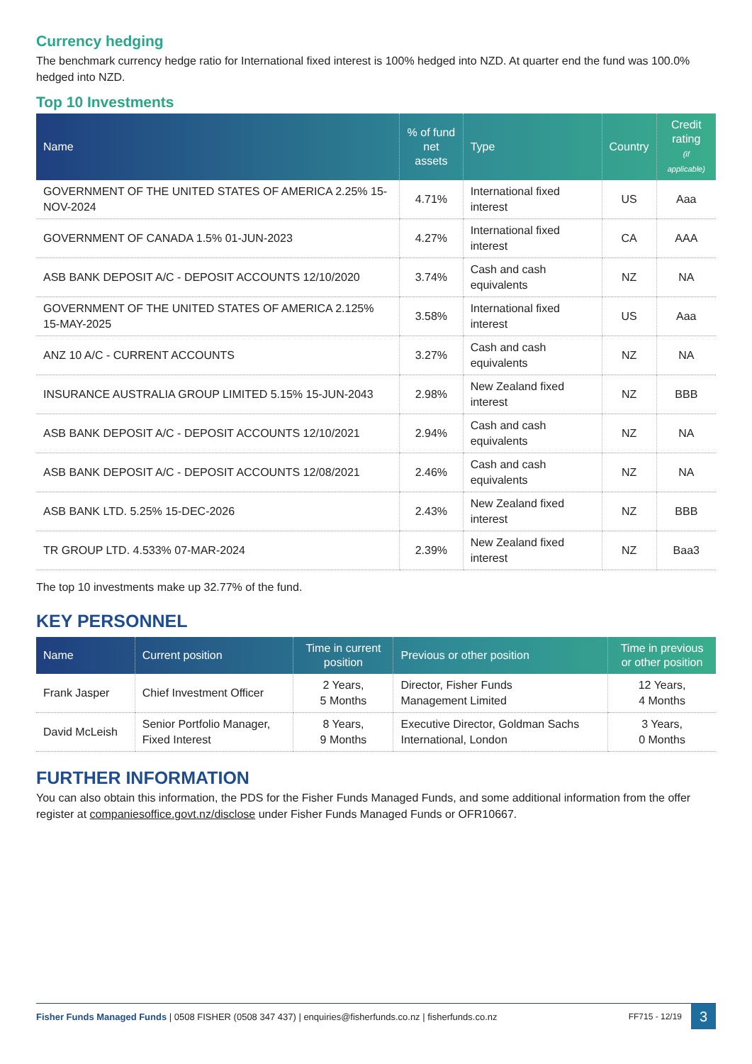Currency hedging
The benchmark currency hedge ratio for International fixed interest is 100% hedged into NZD. At quarter end the fund was 100.0% hedged into NZD.
Top 10 Investments
| Name | % of fund net assets | Type | Country | Credit rating (if applicable) |
| --- | --- | --- | --- | --- |
| GOVERNMENT OF THE UNITED STATES OF AMERICA 2.25% 15-NOV-2024 | 4.71% | International fixed interest | US | Aaa |
| GOVERNMENT OF CANADA 1.5% 01-JUN-2023 | 4.27% | International fixed interest | CA | AAA |
| ASB BANK DEPOSIT A/C - DEPOSIT ACCOUNTS 12/10/2020 | 3.74% | Cash and cash equivalents | NZ | NA |
| GOVERNMENT OF THE UNITED STATES OF AMERICA 2.125% 15-MAY-2025 | 3.58% | International fixed interest | US | Aaa |
| ANZ 10 A/C - CURRENT ACCOUNTS | 3.27% | Cash and cash equivalents | NZ | NA |
| INSURANCE AUSTRALIA GROUP LIMITED 5.15% 15-JUN-2043 | 2.98% | New Zealand fixed interest | NZ | BBB |
| ASB BANK DEPOSIT A/C - DEPOSIT ACCOUNTS 12/10/2021 | 2.94% | Cash and cash equivalents | NZ | NA |
| ASB BANK DEPOSIT A/C - DEPOSIT ACCOUNTS 12/08/2021 | 2.46% | Cash and cash equivalents | NZ | NA |
| ASB BANK LTD. 5.25% 15-DEC-2026 | 2.43% | New Zealand fixed interest | NZ | BBB |
| TR GROUP LTD. 4.533% 07-MAR-2024 | 2.39% | New Zealand fixed interest | NZ | Baa3 |
The top 10 investments make up 32.77% of the fund.
KEY PERSONNEL
| Name | Current position | Time in current position | Previous or other position | Time in previous or other position |
| --- | --- | --- | --- | --- |
| Frank Jasper | Chief Investment Officer | 2 Years, 5 Months | Director, Fisher Funds Management Limited | 12 Years, 4 Months |
| David McLeish | Senior Portfolio Manager, Fixed Interest | 8 Years, 9 Months | Executive Director, Goldman Sachs International, London | 3 Years, 0 Months |
FURTHER INFORMATION
You can also obtain this information, the PDS for the Fisher Funds Managed Funds, and some additional information from the offer register at companiesoffice.govt.nz/disclose under Fisher Funds Managed Funds or OFR10667.
Fisher Funds Managed Funds | 0508 FISHER (0508 347 437) | enquiries@fisherfunds.co.nz | fisherfunds.co.nz FF715 - 12/19 3